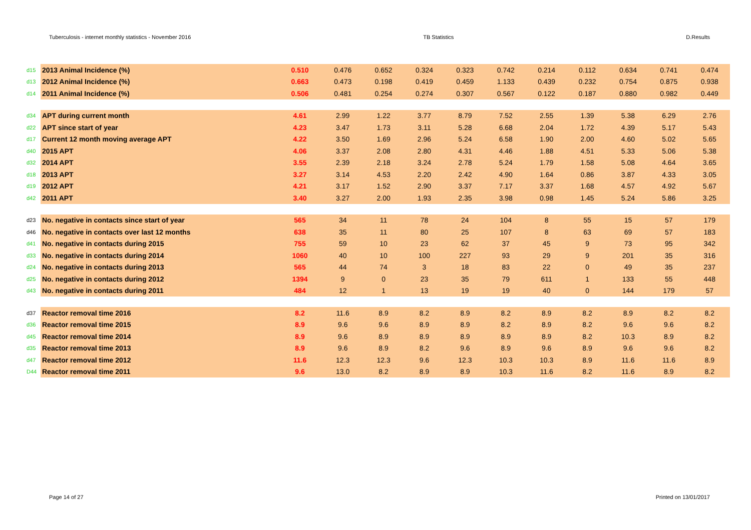Tuberculosis - internet monthly statistics - November 2016 TB Statistics D.Results
| d15 | 2013 Animal Incidence (%) | 0.510 | 0.476 | 0.652 | 0.324 | 0.323 | 0.742 | 0.214 | 0.112 | 0.634 | 0.741 | 0.474 |
| d13 | 2012 Animal Incidence (%) | 0.663 | 0.473 | 0.198 | 0.419 | 0.459 | 1.133 | 0.439 | 0.232 | 0.754 | 0.875 | 0.938 |
| d14 | 2011 Animal Incidence (%) | 0.506 | 0.481 | 0.254 | 0.274 | 0.307 | 0.567 | 0.122 | 0.187 | 0.880 | 0.982 | 0.449 |
| d34 | APT during current month | 4.61 | 2.99 | 1.22 | 3.77 | 8.79 | 7.52 | 2.55 | 1.39 | 5.38 | 6.29 | 2.76 |
| d22 | APT since start of year | 4.23 | 3.47 | 1.73 | 3.11 | 5.28 | 6.68 | 2.04 | 1.72 | 4.39 | 5.17 | 5.43 |
| d17 | Current 12 month moving average APT | 4.22 | 3.50 | 1.69 | 2.96 | 5.24 | 6.58 | 1.90 | 2.00 | 4.60 | 5.02 | 5.65 |
| d40 | 2015 APT | 4.06 | 3.37 | 2.08 | 2.80 | 4.31 | 4.46 | 1.88 | 4.51 | 5.33 | 5.06 | 5.38 |
| d32 | 2014 APT | 3.55 | 2.39 | 2.18 | 3.24 | 2.78 | 5.24 | 1.79 | 1.58 | 5.08 | 4.64 | 3.65 |
| d18 | 2013 APT | 3.27 | 3.14 | 4.53 | 2.20 | 2.42 | 4.90 | 1.64 | 0.86 | 3.87 | 4.33 | 3.05 |
| d19 | 2012 APT | 4.21 | 3.17 | 1.52 | 2.90 | 3.37 | 7.17 | 3.37 | 1.68 | 4.57 | 4.92 | 5.67 |
| d42 | 2011 APT | 3.40 | 3.27 | 2.00 | 1.93 | 2.35 | 3.98 | 0.98 | 1.45 | 5.24 | 5.86 | 3.25 |
| d23 | No. negative in contacts since start of year | 565 | 34 | 11 | 78 | 24 | 104 | 8 | 55 | 15 | 57 | 179 |
| d46 | No. negative in contacts over last 12 months | 638 | 35 | 11 | 80 | 25 | 107 | 8 | 63 | 69 | 57 | 183 |
| d41 | No. negative in contacts during 2015 | 755 | 59 | 10 | 23 | 62 | 37 | 45 | 9 | 73 | 95 | 342 |
| d33 | No. negative in contacts during 2014 | 1060 | 40 | 10 | 100 | 227 | 93 | 29 | 9 | 201 | 35 | 316 |
| d24 | No. negative in contacts during 2013 | 565 | 44 | 74 | 3 | 18 | 83 | 22 | 0 | 49 | 35 | 237 |
| d25 | No. negative in contacts during 2012 | 1394 | 9 | 0 | 23 | 35 | 79 | 611 | 1 | 133 | 55 | 448 |
| d43 | No. negative in contacts during 2011 | 484 | 12 | 1 | 13 | 19 | 19 | 40 | 0 | 144 | 179 | 57 |
| d37 | Reactor removal time 2016 | 8.2 | 11.6 | 8.9 | 8.2 | 8.9 | 8.2 | 8.9 | 8.2 | 8.9 | 8.2 | 8.2 |
| d36 | Reactor removal time 2015 | 8.9 | 9.6 | 9.6 | 8.9 | 8.9 | 8.2 | 8.9 | 8.2 | 9.6 | 9.6 | 8.2 |
| d45 | Reactor removal time 2014 | 8.9 | 9.6 | 8.9 | 8.9 | 8.9 | 8.9 | 8.9 | 8.2 | 10.3 | 8.9 | 8.2 |
| d35 | Reactor removal time 2013 | 8.9 | 9.6 | 8.9 | 8.2 | 9.6 | 8.9 | 9.6 | 8.9 | 9.6 | 9.6 | 8.2 |
| d47 | Reactor removal time 2012 | 11.6 | 12.3 | 12.3 | 9.6 | 12.3 | 10.3 | 10.3 | 8.9 | 11.6 | 11.6 | 8.9 |
| D44 | Reactor removal time 2011 | 9.6 | 13.0 | 8.2 | 8.9 | 8.9 | 10.3 | 11.6 | 8.2 | 11.6 | 8.9 | 8.2 |
Page 14 of 27 Printed on 13/01/2017